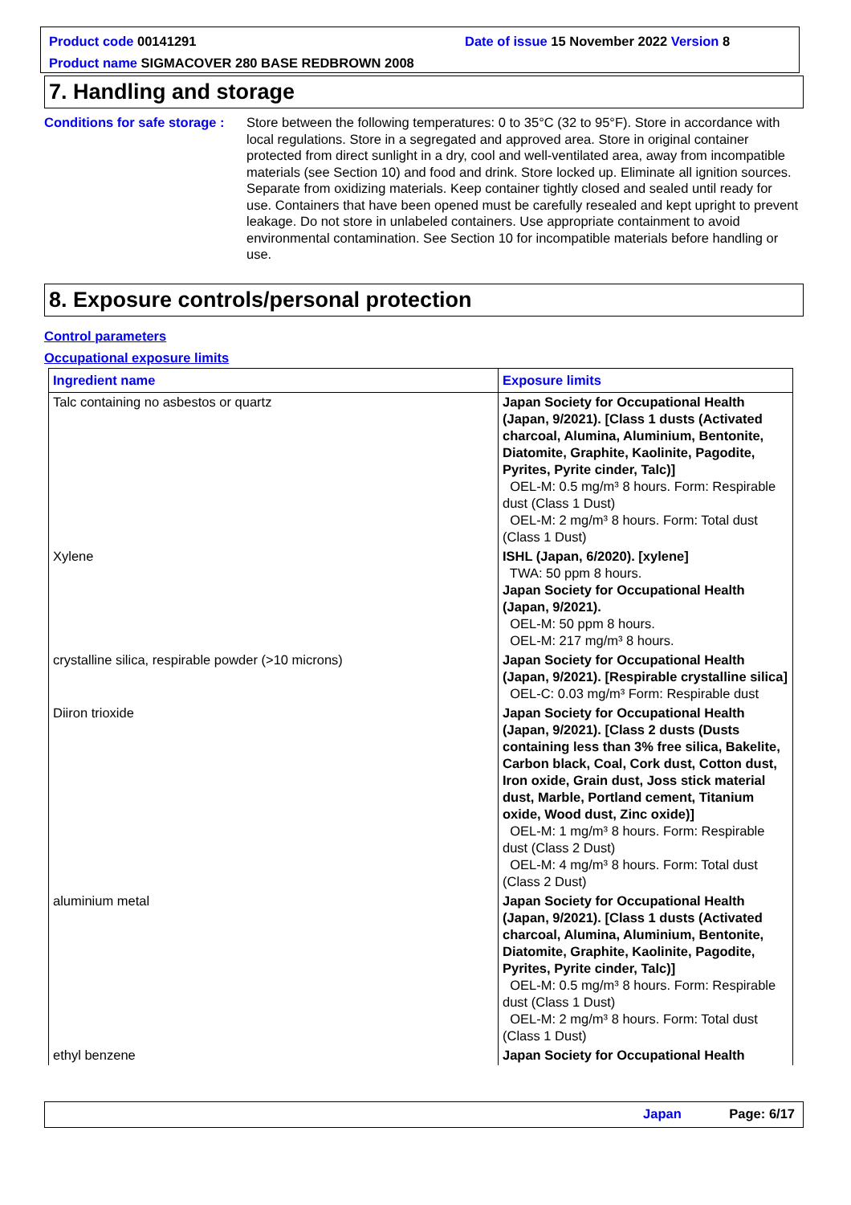Product code 00141291
Date of issue 15 November 2022 Version 8
Product name SIGMACOVER 280 BASE REDBROWN 2008
7. Handling and storage
Conditions for safe storage :
Store between the following temperatures: 0 to 35°C (32 to 95°F). Store in accordance with local regulations. Store in a segregated and approved area. Store in original container protected from direct sunlight in a dry, cool and well-ventilated area, away from incompatible materials (see Section 10) and food and drink. Store locked up. Eliminate all ignition sources. Separate from oxidizing materials. Keep container tightly closed and sealed until ready for use. Containers that have been opened must be carefully resealed and kept upright to prevent leakage. Do not store in unlabeled containers. Use appropriate containment to avoid environmental contamination. See Section 10 for incompatible materials before handling or use.
8. Exposure controls/personal protection
Control parameters
Occupational exposure limits
| Ingredient name | Exposure limits |
| --- | --- |
| Talc containing no asbestos or quartz | Japan Society for Occupational Health (Japan, 9/2021). [Class 1 dusts (Activated charcoal, Alumina, Aluminium, Bentonite, Diatomite, Graphite, Kaolinite, Pagodite, Pyrites, Pyrite cinder, Talc)] OEL-M: 0.5 mg/m³ 8 hours. Form: Respirable dust (Class 1 Dust) OEL-M: 2 mg/m³ 8 hours. Form: Total dust (Class 1 Dust) |
| Xylene | ISHL (Japan, 6/2020). [xylene] TWA: 50 ppm 8 hours. Japan Society for Occupational Health (Japan, 9/2021). OEL-M: 50 ppm 8 hours. OEL-M: 217 mg/m³ 8 hours. |
| crystalline silica, respirable powder (>10 microns) | Japan Society for Occupational Health (Japan, 9/2021). [Respirable crystalline silica] OEL-C: 0.03 mg/m³ Form: Respirable dust |
| Diiron trioxide | Japan Society for Occupational Health (Japan, 9/2021). [Class 2 dusts (Dusts containing less than 3% free silica, Bakelite, Carbon black, Coal, Cork dust, Cotton dust, Iron oxide, Grain dust, Joss stick material dust, Marble, Portland cement, Titanium oxide, Wood dust, Zinc oxide)] OEL-M: 1 mg/m³ 8 hours. Form: Respirable dust (Class 2 Dust) OEL-M: 4 mg/m³ 8 hours. Form: Total dust (Class 2 Dust) |
| aluminium metal | Japan Society for Occupational Health (Japan, 9/2021). [Class 1 dusts (Activated charcoal, Alumina, Aluminium, Bentonite, Diatomite, Graphite, Kaolinite, Pagodite, Pyrites, Pyrite cinder, Talc)] OEL-M: 0.5 mg/m³ 8 hours. Form: Respirable dust (Class 1 Dust) OEL-M: 2 mg/m³ 8 hours. Form: Total dust (Class 1 Dust) |
| ethyl benzene | Japan Society for Occupational Health |
Japan Page: 6/17